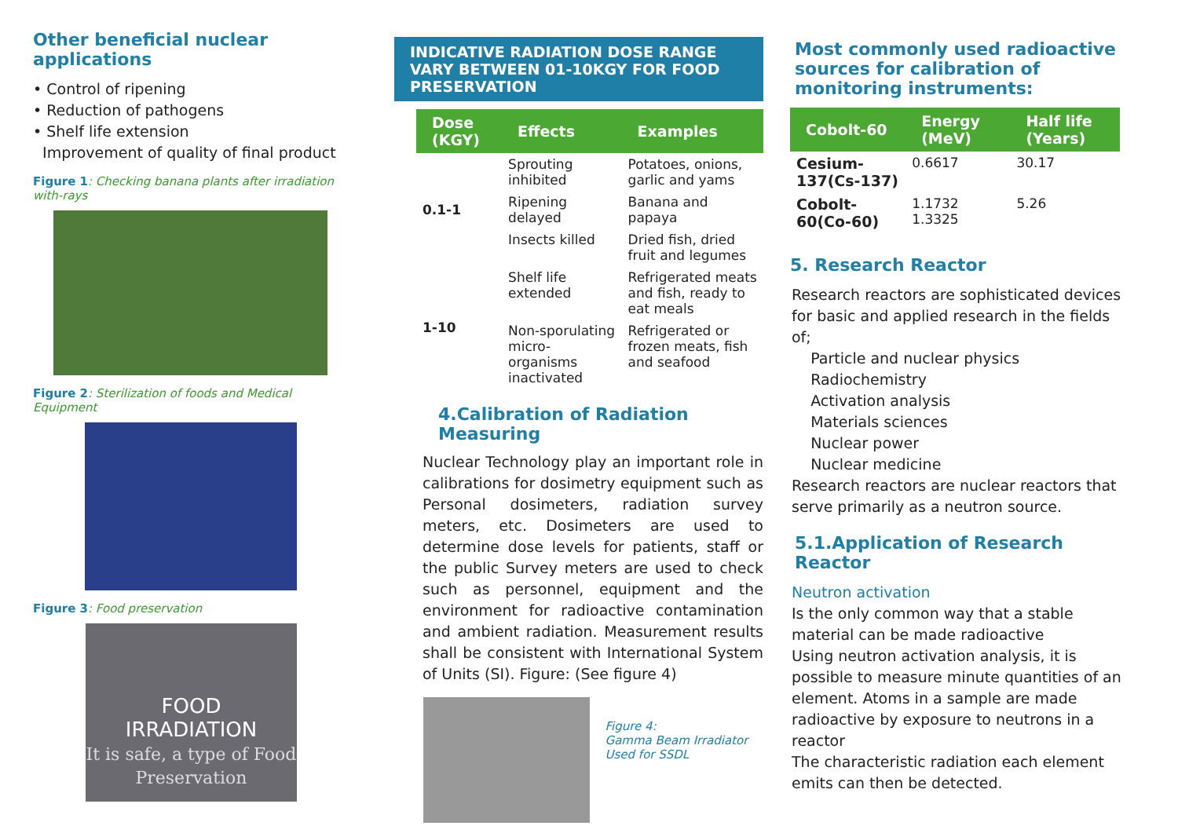Other beneficial nuclear applications
• Control of ripening
• Reduction of pathogens
• Shelf life extension
Improvement of quality of final product
Figure 1: Checking banana plants after irradiation with-rays
Figure 2: Sterilization of foods and Medical Equipment
Figure 3: Food preservation
FOOD
IRRADIATION
It is safe, a type of Food Preservation
INDICATIVE RADIATION DOSE RANGE VARY BETWEEN 01-10KGY FOR FOOD PRESERVATION
| Dose (KGY) | Effects | Examples |
| --- | --- | --- |
| 0.1-1 | Sprouting inhibited | Potatoes, onions, garlic and yams |
| | Ripening delayed | Banana and papaya |
| | Insects killed | Dried fish, dried fruit and legumes |
| 1-10 | Shelf life extended | Refrigerated meats and fish, ready to eat meals |
| | Non-sporulating micro- organisms inactivated | Refrigerated or frozen meats, fish and seafood |
4.Calibration of Radiation Measuring
Nuclear Technology play an important role in calibrations for dosimetry equipment such as Personal dosimeters, radiation survey meters, etc. Dosimeters are used to determine dose levels for patients, staff or the public Survey meters are used to check such as personnel, equipment and the environment for radioactive contamination and ambient radiation. Measurement results shall be consistent with International System of Units (SI). Figure: (See figure 4)
Figure 4:
Gamma Beam Irradiator Used for SSDL
Most commonly used radioactive sources for calibration of monitoring instruments:
| Cobolt-60 | Energy (MeV) | Half life (Years) |
| --- | --- | --- |
| Cesium-137(Cs-137) | 0.6617 | 30.17 |
| Cobolt-60(Co-60) | 1.1732 1.3325 | 5.26 |
5. Research Reactor
Research reactors are sophisticated devices for basic and applied research in the fields of;
Particle and nuclear physics
Radiochemistry
Activation analysis
Materials sciences
Nuclear power
Nuclear medicine
Research reactors are nuclear reactors that serve primarily as a neutron source.
5.1.Application of Research Reactor
Neutron activation
Is the only common way that a stable material can be made radioactive
Using neutron activation analysis, it is possible to measure minute quantities of an element. Atoms in a sample are made radioactive by exposure to neutrons in a reactor
The characteristic radiation each element emits can then be detected.